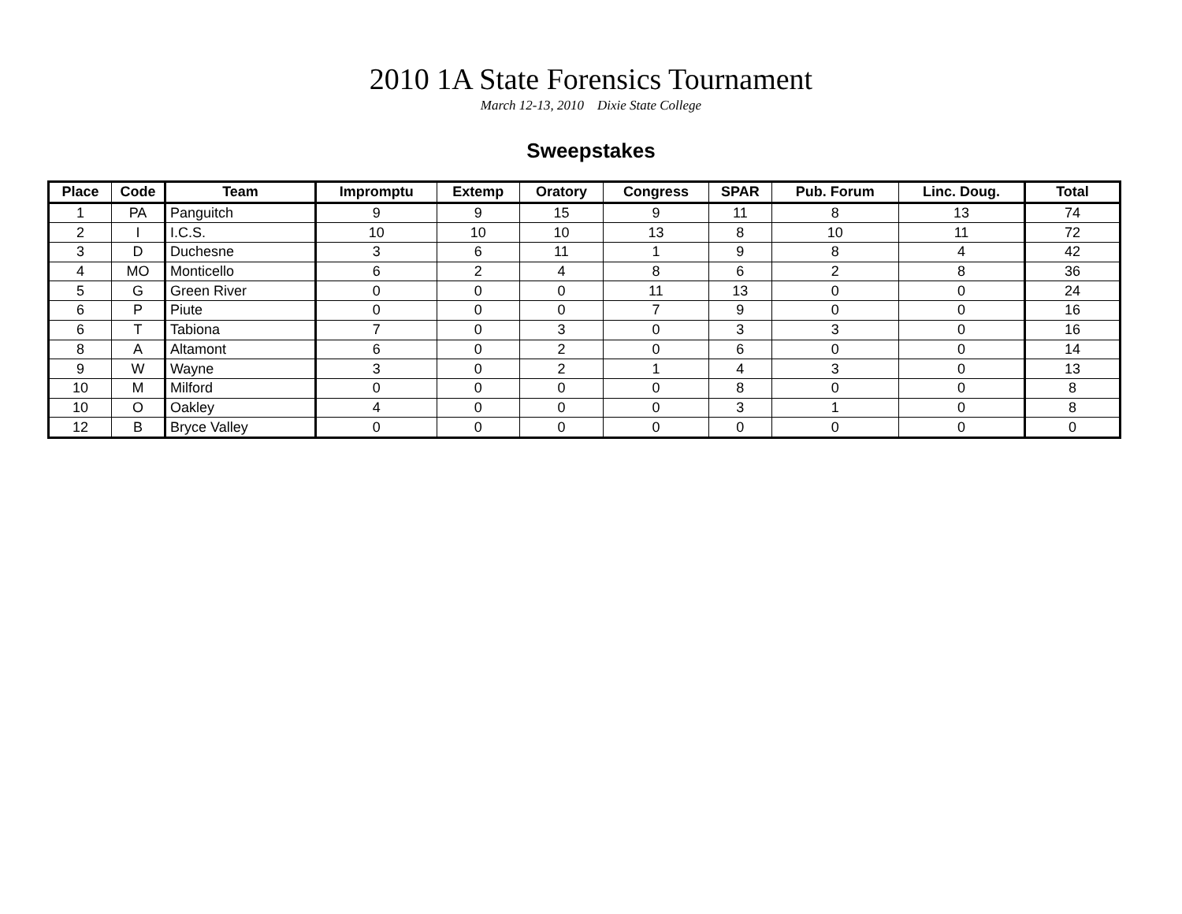2010 1A State Forensics Tournament
March 12-13, 2010 Dixie State College
Sweepstakes
| Place | Code | Team | Impromptu | Extemp | Oratory | Congress | SPAR | Pub. Forum | Linc. Doug. | Total |
| --- | --- | --- | --- | --- | --- | --- | --- | --- | --- | --- |
| 1 | PA | Panguitch | 9 | 9 | 15 | 9 | 11 | 8 | 13 | 74 |
| 2 | I | I.C.S. | 10 | 10 | 10 | 13 | 8 | 10 | 11 | 72 |
| 3 | D | Duchesne | 3 | 6 | 11 | 1 | 9 | 8 | 4 | 42 |
| 4 | MO | Monticello | 6 | 2 | 4 | 8 | 6 | 2 | 8 | 36 |
| 5 | G | Green River | 0 | 0 | 0 | 11 | 13 | 0 | 0 | 24 |
| 6 | P | Piute | 0 | 0 | 0 | 7 | 9 | 0 | 0 | 16 |
| 6 | T | Tabiona | 7 | 0 | 3 | 0 | 3 | 3 | 0 | 16 |
| 8 | A | Altamont | 6 | 0 | 2 | 0 | 6 | 0 | 0 | 14 |
| 9 | W | Wayne | 3 | 0 | 2 | 1 | 4 | 3 | 0 | 13 |
| 10 | M | Milford | 0 | 0 | 0 | 0 | 8 | 0 | 0 | 8 |
| 10 | O | Oakley | 4 | 0 | 0 | 0 | 3 | 1 | 0 | 8 |
| 12 | B | Bryce Valley | 0 | 0 | 0 | 0 | 0 | 0 | 0 | 0 |